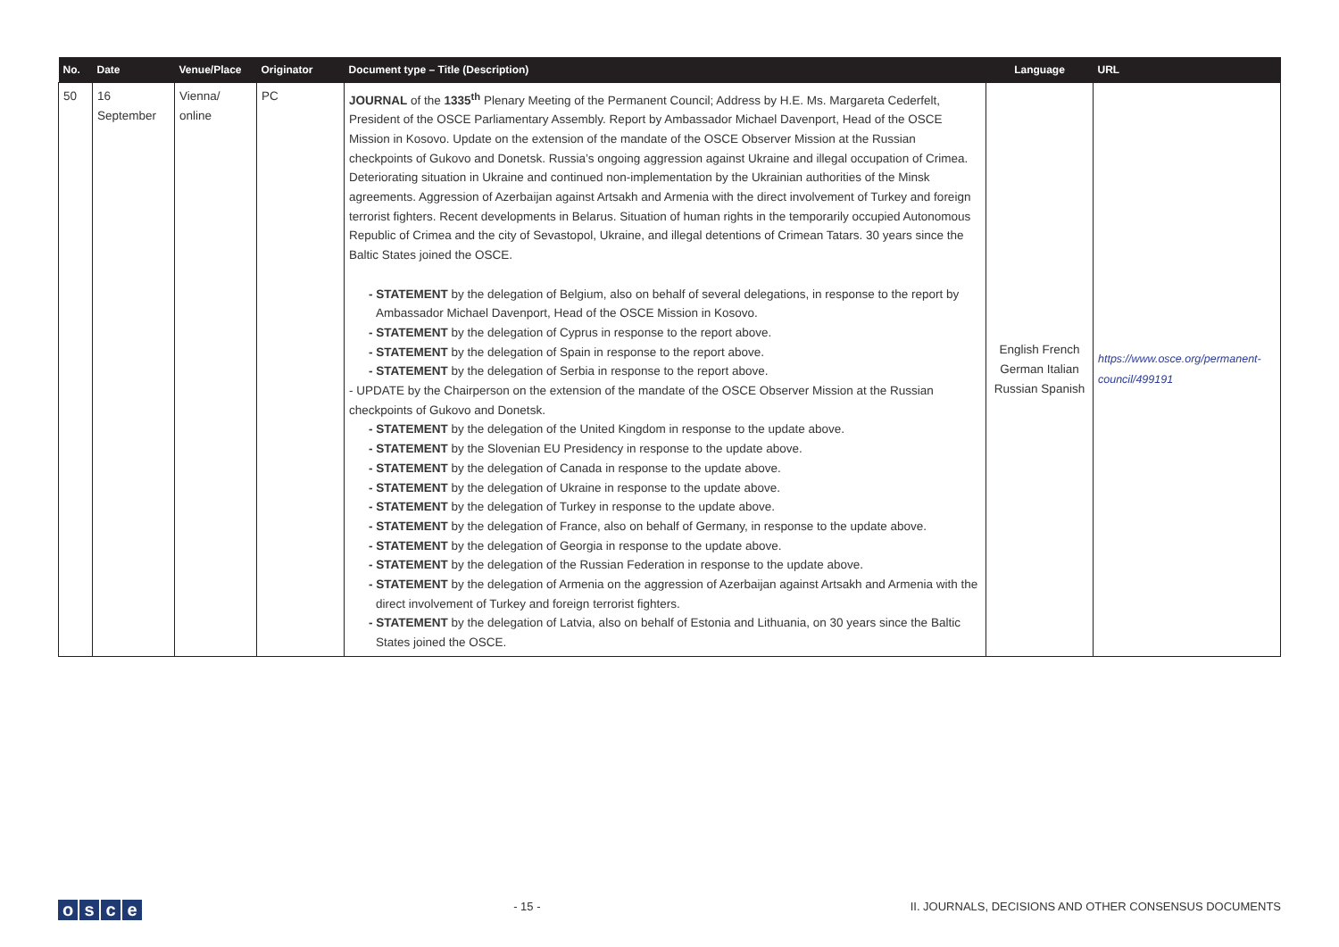| No. | Date | Venue/Place | Originator | Document type – Title (Description) | Language | URL |
| --- | --- | --- | --- | --- | --- | --- |
| 50 | 16 September | Vienna/ online | PC | JOURNAL of the 1335<sup>th</sup> Plenary Meeting of the Permanent Council; Address by H.E. Ms. Margareta Cederfelt, President of the OSCE Parliamentary Assembly. Report by Ambassador Michael Davenport, Head of the OSCE Mission in Kosovo. Update on the extension of the mandate of the OSCE Observer Mission at the Russian checkpoints of Gukovo and Donetsk. Russia’s ongoing aggression against Ukraine and illegal occupation of Crimea. Deteriorating situation in Ukraine and continued non-implementation by the Ukrainian authorities of the Minsk agreements. Aggression of Azerbaijan against Artsakh and Armenia with the direct involvement of Turkey and foreign terrorist fighters. Recent developments in Belarus. Situation of human rights in the temporarily occupied Autonomous Republic of Crimea and the city of Sevastopol, Ukraine, and illegal detentions of Crimean Tatars. 30 years since the Baltic States joined the OSCE. - STATEMENT by the delegation of Belgium, also on behalf of several delegations, in response to the report by Ambassador Michael Davenport, Head of the OSCE Mission in Kosovo. - STATEMENT by the delegation of Cyprus in response to the report above. - STATEMENT by the delegation of Spain in response to the report above. - STATEMENT by the delegation of Serbia in response to the report above. - UPDATE by the Chairperson on the extension of the mandate of the OSCE Observer Mission at the Russian checkpoints of Gukovo and Donetsk. - STATEMENT by the delegation of the United Kingdom in response to the update above. - STATEMENT by the Slovenian EU Presidency in response to the update above. - STATEMENT by the delegation of Canada in response to the update above. - STATEMENT by the delegation of Ukraine in response to the update above. - STATEMENT by the delegation of Turkey in response to the update above. - STATEMENT by the delegation of France, also on behalf of Germany, in response to the update above. - STATEMENT by the delegation of Georgia in response to the update above. - STATEMENT by the delegation of the Russian Federation in response to the update above. - STATEMENT by the delegation of Armenia on the aggression of Azerbaijan against Artsakh and Armenia with the direct involvement of Turkey and foreign terrorist fighters. - STATEMENT by the delegation of Latvia, also on behalf of Estonia and Lithuania, on 30 years since the Baltic States joined the OSCE. | English French German Italian Russian Spanish | https://www.osce.org/permanent-council/499191 |
osce
- 15 - II. JOURNALS, DECISIONS AND OTHER CONSENSUS DOCUMENTS